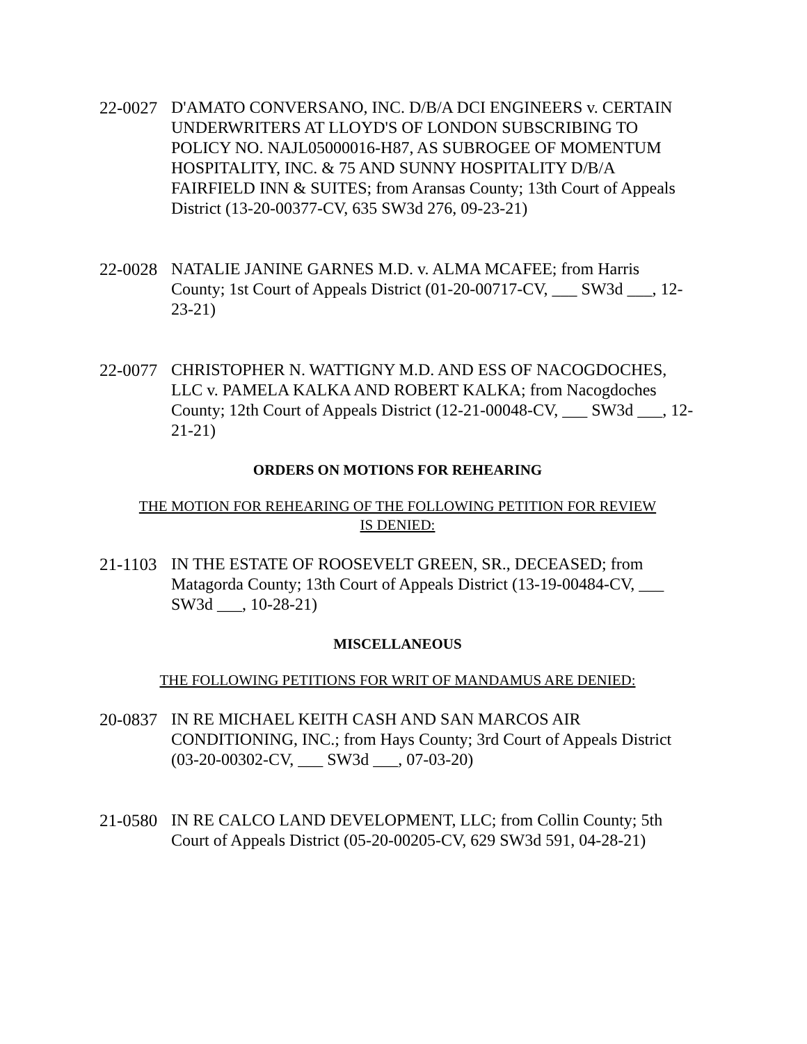22-0027
D'AMATO CONVERSANO, INC. D/B/A DCI ENGINEERS v. CERTAIN UNDERWRITERS AT LLOYD'S OF LONDON SUBSCRIBING TO POLICY NO. NAJL05000016-H87, AS SUBROGEE OF MOMENTUM HOSPITALITY, INC. & 75 AND SUNNY HOSPITALITY D/B/A FAIRFIELD INN & SUITES; from Aransas County; 13th Court of Appeals District (13-20-00377-CV, 635 SW3d 276, 09-23-21)
22-0028
NATALIE JANINE GARNES M.D. v. ALMA MCAFEE; from Harris County; 1st Court of Appeals District (01-20-00717-CV, ___ SW3d ___, 12-23-21)
22-0077
CHRISTOPHER N. WATTIGNY M.D. AND ESS OF NACOGDOCHES, LLC v. PAMELA KALKA AND ROBERT KALKA; from Nacogdoches County; 12th Court of Appeals District (12-21-00048-CV, ___ SW3d ___, 12-21-21)
ORDERS ON MOTIONS FOR REHEARING
THE MOTION FOR REHEARING OF THE FOLLOWING PETITION FOR REVIEW
IS DENIED:
21-1103
IN THE ESTATE OF ROOSEVELT GREEN, SR., DECEASED; from Matagorda County; 13th Court of Appeals District (13-19-00484-CV, ___ SW3d ___, 10-28-21)
MISCELLANEOUS
THE FOLLOWING PETITIONS FOR WRIT OF MANDAMUS ARE DENIED:
20-0837
IN RE MICHAEL KEITH CASH AND SAN MARCOS AIR CONDITIONING, INC.; from Hays County; 3rd Court of Appeals District (03-20-00302-CV, ___ SW3d ___, 07-03-20)
21-0580
IN RE CALCO LAND DEVELOPMENT, LLC; from Collin County; 5th Court of Appeals District (05-20-00205-CV, 629 SW3d 591, 04-28-21)